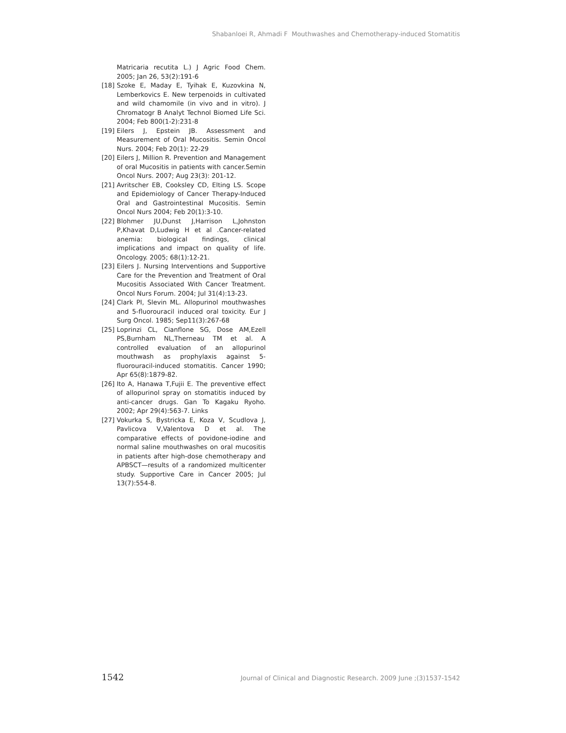Shabanloei R, Ahmadi F Mouthwashes and Chemotherapy-induced Stomatitis
Matricaria recutita L.) J Agric Food Chem. 2005; Jan 26, 53(2):191-6
[18] Szoke E, Maday E, Tyihak E, Kuzovkina N, Lemberkovics E. New terpenoids in cultivated and wild chamomile (in vivo and in vitro). J Chromatogr B Analyt Technol Biomed Life Sci. 2004; Feb 800(1-2):231-8
[19] Eilers J, Epstein JB. Assessment and Measurement of Oral Mucositis. Semin Oncol Nurs. 2004; Feb 20(1): 22-29
[20] Eilers J, Million R. Prevention and Management of oral Mucositis in patients with cancer.Semin Oncol Nurs. 2007; Aug 23(3): 201-12.
[21] Avritscher EB, Cooksley CD, Elting LS. Scope and Epidemiology of Cancer Therapy-Induced Oral and Gastrointestinal Mucositis. Semin Oncol Nurs 2004; Feb 20(1):3-10.
[22] Blohmer JU,Dunst J,Harrison L,Johnston P,Khavat D,Ludwig H et al .Cancer-related anemia: biological findings, clinical implications and impact on quality of life. Oncology. 2005; 68(1):12-21.
[23] Eilers J. Nursing Interventions and Supportive Care for the Prevention and Treatment of Oral Mucositis Associated With Cancer Treatment. Oncol Nurs Forum. 2004; Jul 31(4):13-23.
[24] Clark PI, Slevin ML. Allopurinol mouthwashes and 5-fluorouracil induced oral toxicity. Eur J Surg Oncol. 1985; Sep11(3):267-68
[25] Loprinzi CL, Cianflone SG, Dose AM,Ezell PS,Burnham NL,Therneau TM et al. A controlled evaluation of an allopurinol mouthwash as prophylaxis against 5-fluorouracil-induced stomatitis. Cancer 1990; Apr 65(8):1879-82.
[26] Ito A, Hanawa T,Fujii E. The preventive effect of allopurinol spray on stomatitis induced by anti-cancer drugs. Gan To Kagaku Ryoho. 2002; Apr 29(4):563-7. Links
[27] Vokurka S, Bystricka E, Koza V, Scudlova J, Pavlicova V,Valentova D et al. The comparative effects of povidone-iodine and normal saline mouthwashes on oral mucositis in patients after high-dose chemotherapy and APBSCT—results of a randomized multicenter study. Supportive Care in Cancer 2005; Jul 13(7):554-8.
1542 Journal of Clinical and Diagnostic Research. 2009 June ;(3)1537-1542